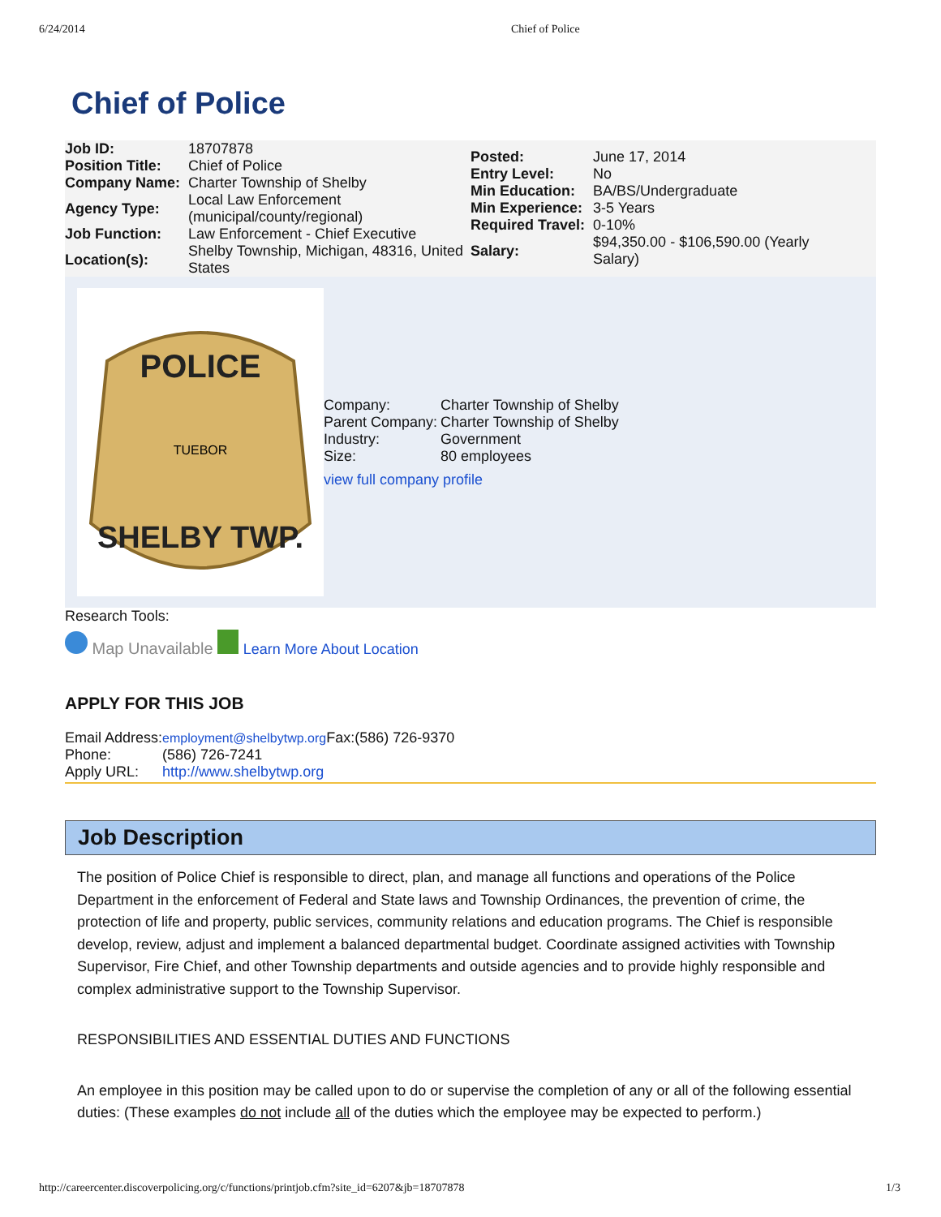6/24/2014 Chief of Police
Chief of Police
| Job ID: | 18707878 |
| Position Title: | Chief of Police |
| Company Name: | Charter Township of Shelby |
| Agency Type: | Local Law Enforcement (municipal/county/regional) |
| Job Function: | Law Enforcement - Chief Executive |
| Location(s): | Shelby Township, Michigan, 48316, United States |
| Posted: | June 17, 2014 |
| Entry Level: | No |
| Min Education: | BA/BS/Undergraduate |
| Min Experience: | 3-5 Years |
| Required Travel: | 0-10% |
| Salary: | $94,350.00 - $106,590.00 (Yearly Salary) |
POLICE
SHELBY TWP.
TUEBOR
| Company: | Charter Township of Shelby |
| Parent Company: | Charter Township of Shelby |
| Industry: | Government |
| Size: | 80 employees |
view full company profile
Research Tools:
Map Unavailable Learn More About Location
APPLY FOR THIS JOB
| Email Address: | employment@shelbytwp.org Fax:(586) 726-9370 |
| Phone: | (586) 726-7241 |
| Apply URL: | http://www.shelbytwp.org |
Job Description
The position of Police Chief is responsible to direct, plan, and manage all functions and operations of the Police Department in the enforcement of Federal and State laws and Township Ordinances, the prevention of crime, the protection of life and property, public services, community relations and education programs. The Chief is responsible develop, review, adjust and implement a balanced departmental budget. Coordinate assigned activities with Township Supervisor, Fire Chief, and other Township departments and outside agencies and to provide highly responsible and complex administrative support to the Township Supervisor.
RESPONSIBILITIES AND ESSENTIAL DUTIES AND FUNCTIONS
An employee in this position may be called upon to do or supervise the completion of any or all of the following essential duties: (These examples do not include all of the duties which the employee may be expected to perform.)
http://careercenter.discoverpolicing.org/c/functions/printjob.cfm?site_id=6207&jb=18707878 1/3